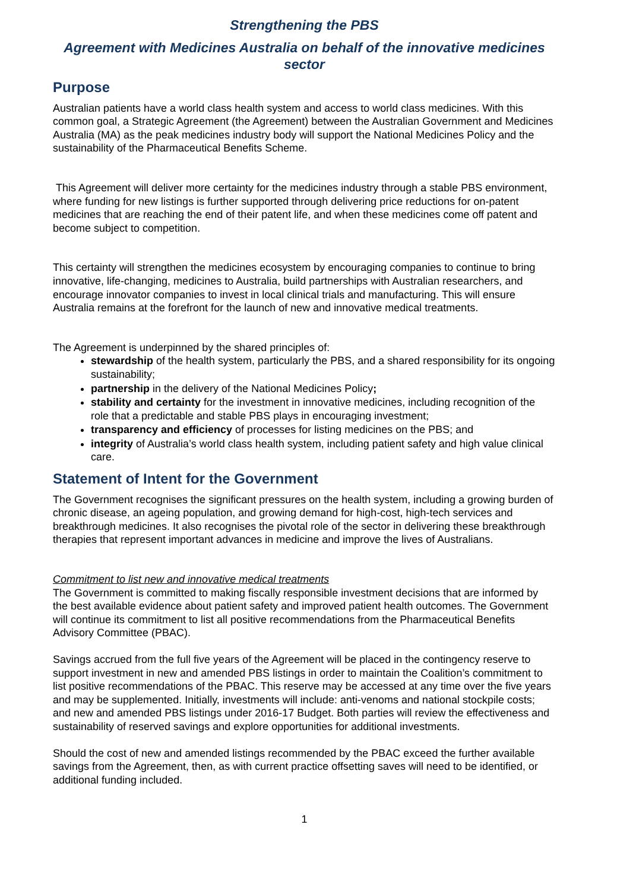Strengthening the PBS
Agreement with Medicines Australia on behalf of the innovative medicines sector
Purpose
Australian patients have a world class health system and access to world class medicines. With this common goal, a Strategic Agreement (the Agreement) between the Australian Government and Medicines Australia (MA) as the peak medicines industry body will support the National Medicines Policy and the sustainability of the Pharmaceutical Benefits Scheme.
This Agreement will deliver more certainty for the medicines industry through a stable PBS environment, where funding for new listings is further supported through delivering price reductions for on-patent medicines that are reaching the end of their patent life, and when these medicines come off patent and become subject to competition.
This certainty will strengthen the medicines ecosystem by encouraging companies to continue to bring innovative, life-changing, medicines to Australia, build partnerships with Australian researchers, and encourage innovator companies to invest in local clinical trials and manufacturing. This will ensure Australia remains at the forefront for the launch of new and innovative medical treatments.
The Agreement is underpinned by the shared principles of:
stewardship of the health system, particularly the PBS, and a shared responsibility for its ongoing sustainability;
partnership in the delivery of the National Medicines Policy;
stability and certainty for the investment in innovative medicines, including recognition of the role that a predictable and stable PBS plays in encouraging investment;
transparency and efficiency of processes for listing medicines on the PBS; and
integrity of Australia’s world class health system, including patient safety and high value clinical care.
Statement of Intent for the Government
The Government recognises the significant pressures on the health system, including a growing burden of chronic disease, an ageing population, and growing demand for high-cost, high-tech services and breakthrough medicines. It also recognises the pivotal role of the sector in delivering these breakthrough therapies that represent important advances in medicine and improve the lives of Australians.
Commitment to list new and innovative medical treatments
The Government is committed to making fiscally responsible investment decisions that are informed by the best available evidence about patient safety and improved patient health outcomes. The Government will continue its commitment to list all positive recommendations from the Pharmaceutical Benefits Advisory Committee (PBAC).
Savings accrued from the full five years of the Agreement will be placed in the contingency reserve to support investment in new and amended PBS listings in order to maintain the Coalition’s commitment to list positive recommendations of the PBAC. This reserve may be accessed at any time over the five years and may be supplemented. Initially, investments will include: anti-venoms and national stockpile costs; and new and amended PBS listings under 2016-17 Budget. Both parties will review the effectiveness and sustainability of reserved savings and explore opportunities for additional investments.
Should the cost of new and amended listings recommended by the PBAC exceed the further available savings from the Agreement, then, as with current practice offsetting saves will need to be identified, or additional funding included.
1